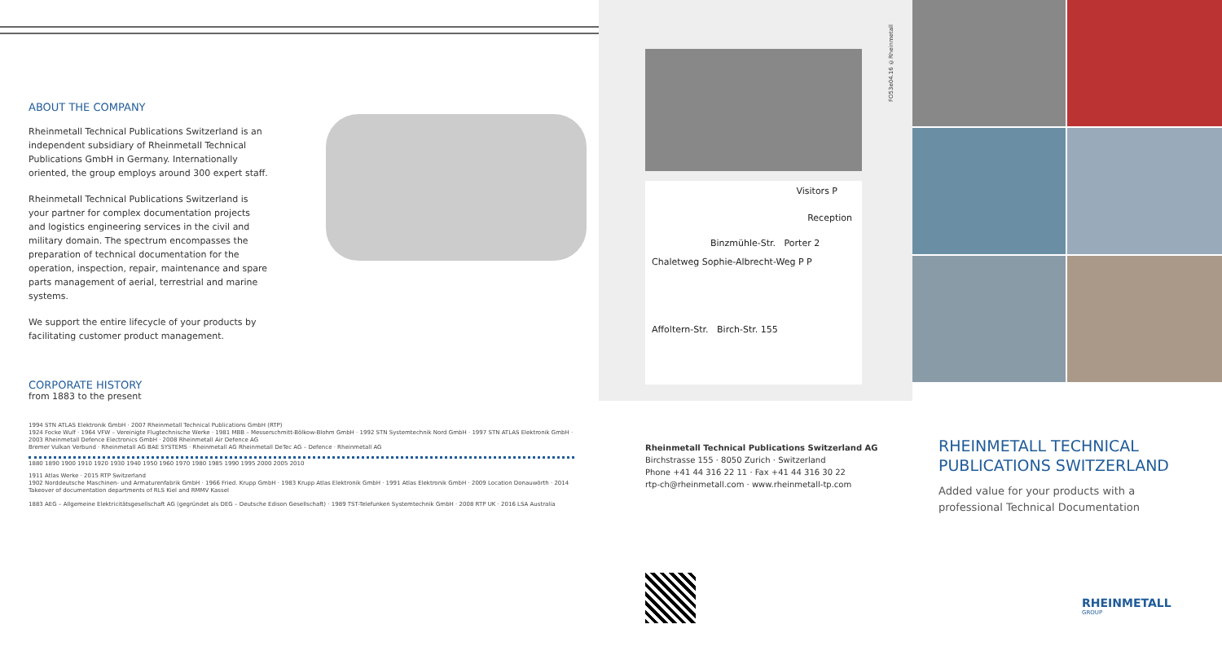ABOUT THE COMPANY
Rheinmetall Technical Publications Switzerland is an independent subsidiary of Rheinmetall Technical Publications GmbH in Germany. Internationally oriented, the group employs around 300 expert staff.
Rheinmetall Technical Publications Switzerland is your partner for complex documentation projects and logistics engineering services in the civil and military domain. The spectrum encompasses the preparation of technical documentation for the operation, inspection, repair, maintenance and spare parts management of aerial, terrestrial and marine systems.
We support the entire lifecycle of your products by facilitating customer product management.
CORPORATE HISTORY
from 1883 to the present
1994 STN ATLAS Elektronik GmbH · 2007 Rheinmetall Technical Publications GmbH (RTP)
1924 Focke Wulf · 1964 VFW – Vereinigte Flugtechnische Werke · 1981 MBB – Messerschmitt-Bölkow-Blohm GmbH · 1992 STN Systemtechnik Nord GmbH · 1997 STN ATLAS Elektronik GmbH · 2003 Rheinmetall Defence Electronics GmbH · 2008 Rheinmetall Air Defence AG
Bremer Vulkan Verbund · Rheinmetall AG BAE SYSTEMS · Rheinmetall AG Rheinmetall DeTec AG – Defence · Rheinmetall AG
1880 1890 1900 1910 1920 1930 1940 1950 1960 1970 1980 1985 1990 1995 2000 2005 2010
1911 Atlas Werke · 2015 RTP Switzerland
1902 Norddeutsche Maschinen- und Armaturenfabrik GmbH · 1966 Fried. Krupp GmbH · 1983 Krupp Atlas Elektronik GmbH · 1991 Atlas Elektronik GmbH · 2009 Location Donauwörth · 2014 Takeover of documentation departments of RLS Kiel and RMMV Kassel
1883 AEG – Allgemeine Elektricitätsgesellschaft AG (gegründet als DEG – Deutsche Edison Gesellschaft) · 1989 TST-Telefunken Systemtechnik GmbH · 2008 RTP UK · 2016 LSA Australia
Visitors P
Reception
Binzmühle-Str. Porter 2
Chaletweg Sophie-Albrecht-Weg P P
Affoltern-Str. Birch-Str. 155
Rheinmetall Technical Publications Switzerland AG
Birchstrasse 155 · 8050 Zurich · Switzerland
Phone +41 44 316 22 11 · Fax +41 44 316 30 22
rtp-ch@rheinmetall.com · www.rheinmetall-tp.com
FO53e04.16 ©Rheinmetall
RHEINMETALL TECHNICAL PUBLICATIONS SWITZERLAND
Added value for your products with a professional Technical Documentation
RHEINMETALL
GROUP